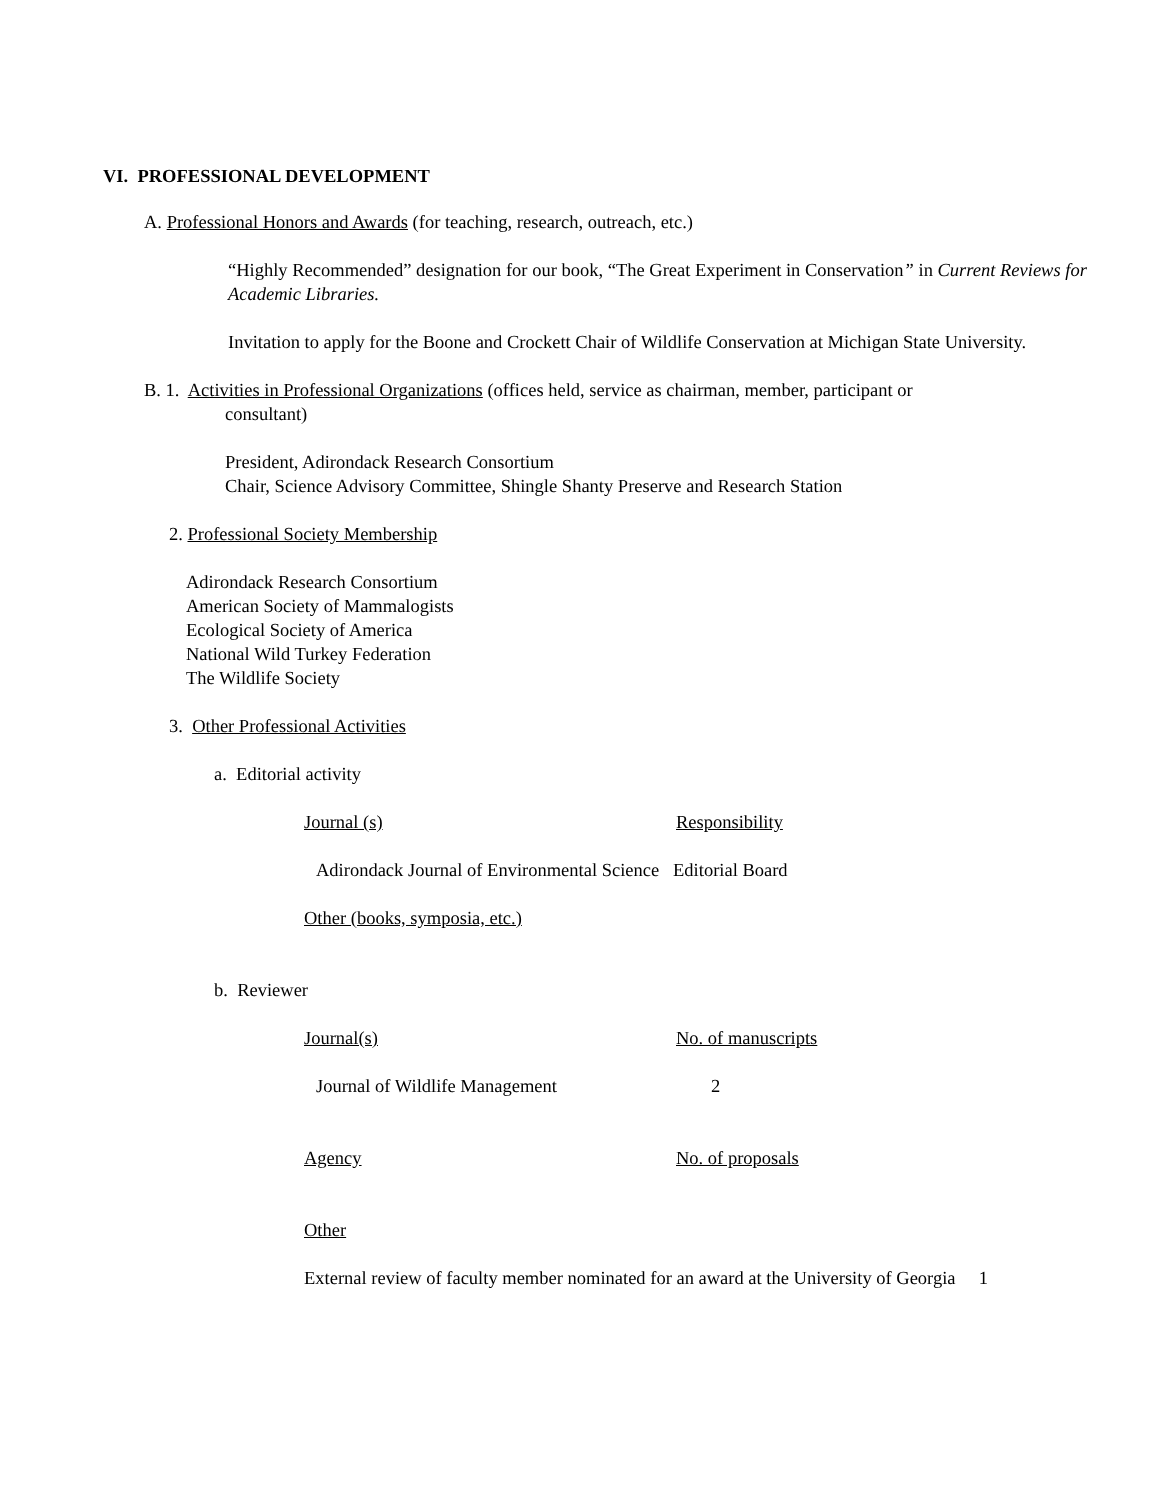VI. PROFESSIONAL DEVELOPMENT
A. Professional Honors and Awards (for teaching, research, outreach, etc.)
“Highly Recommended” designation for our book, “The Great Experiment in Conservation” in Current Reviews for Academic Libraries.
Invitation to apply for the Boone and Crockett Chair of Wildlife Conservation at Michigan State University.
B. 1. Activities in Professional Organizations (offices held, service as chairman, member, participant or
consultant)
President, Adirondack Research Consortium
Chair, Science Advisory Committee, Shingle Shanty Preserve and Research Station
2. Professional Society Membership
Adirondack Research Consortium
American Society of Mammalogists
Ecological Society of America
National Wild Turkey Federation
The Wildlife Society
3. Other Professional Activities
a. Editorial activity
Journal (s) Responsibility
Adirondack Journal of Environmental Science Editorial Board
Other (books, symposia, etc.)
b. Reviewer
Journal(s) No. of manuscripts
Journal of Wildlife Management 2
Agency No. of proposals
Other
External review of faculty member nominated for an award at the University of Georgia 1